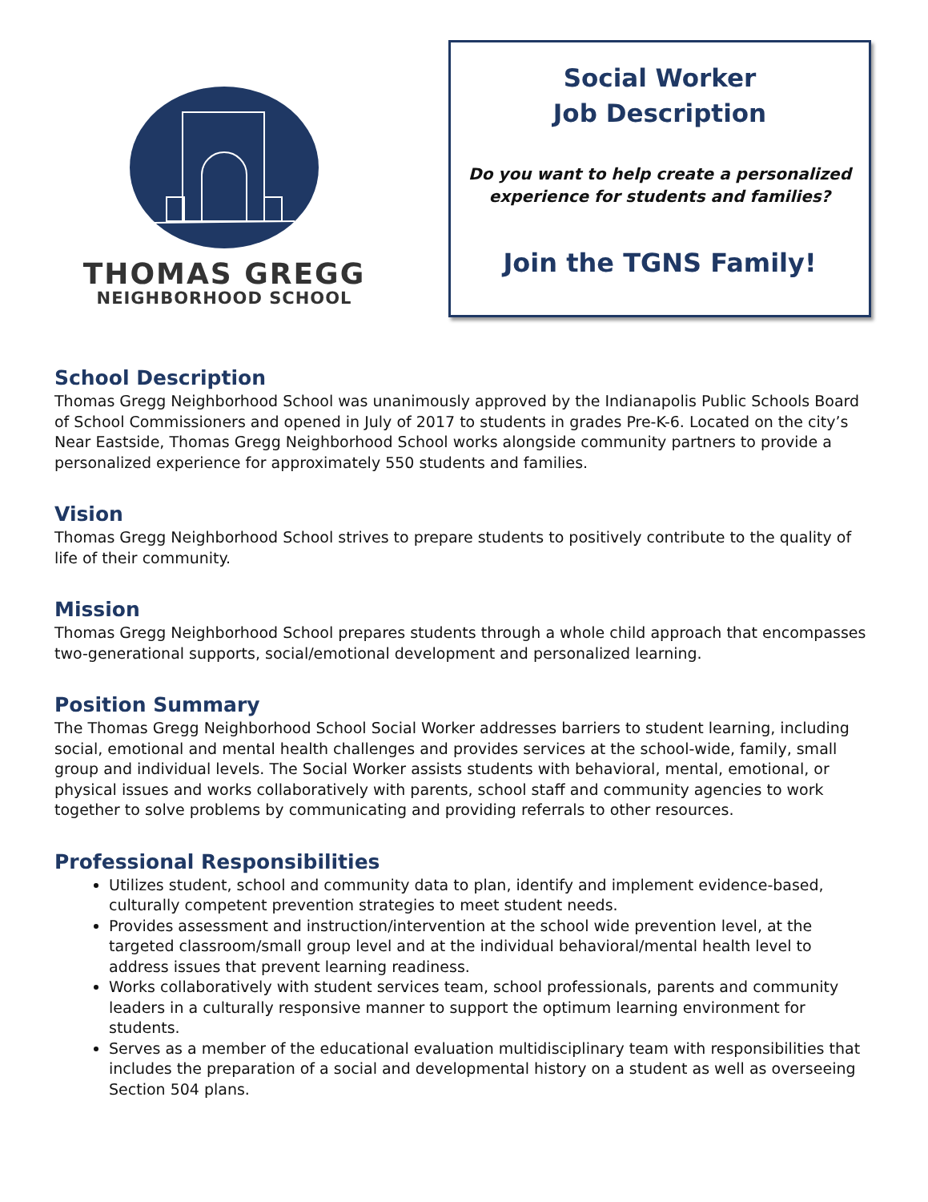THOMAS GREGG
NEIGHBORHOOD SCHOOL
Social Worker
Job Description
Do you want to help create a personalized
experience for students and families?
Join the TGNS Family!
School Description
Thomas Gregg Neighborhood School was unanimously approved by the Indianapolis Public Schools Board of School Commissioners and opened in July of 2017 to students in grades Pre-K-6. Located on the city’s Near Eastside, Thomas Gregg Neighborhood School works alongside community partners to provide a personalized experience for approximately 550 students and families.
Vision
Thomas Gregg Neighborhood School strives to prepare students to positively contribute to the quality of life of their community.
Mission
Thomas Gregg Neighborhood School prepares students through a whole child approach that encompasses two-generational supports, social/emotional development and personalized learning.
Position Summary
The Thomas Gregg Neighborhood School Social Worker addresses barriers to student learning, including social, emotional and mental health challenges and provides services at the school-wide, family, small group and individual levels. The Social Worker assists students with behavioral, mental, emotional, or physical issues and works collaboratively with parents, school staff and community agencies to work together to solve problems by communicating and providing referrals to other resources.
Professional Responsibilities
Utilizes student, school and community data to plan, identify and implement evidence-based, culturally competent prevention strategies to meet student needs.
Provides assessment and instruction/intervention at the school wide prevention level, at the targeted classroom/small group level and at the individual behavioral/mental health level to address issues that prevent learning readiness.
Works collaboratively with student services team, school professionals, parents and community leaders in a culturally responsive manner to support the optimum learning environment for students.
Serves as a member of the educational evaluation multidisciplinary team with responsibilities that includes the preparation of a social and developmental history on a student as well as overseeing Section 504 plans.